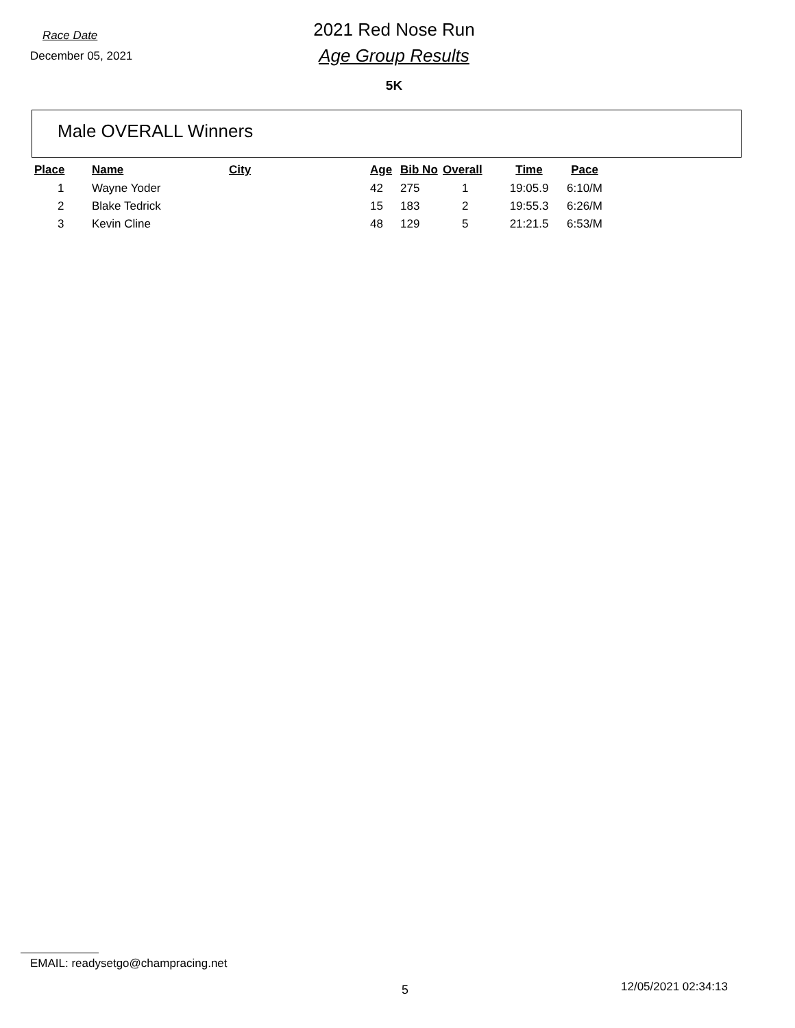Race Date
December 05, 2021
2021 Red Nose Run
Age Group Results
5K
Male OVERALL Winners
| Place | Name | City | Age | Bib No | Overall | Time | Pace |
| --- | --- | --- | --- | --- | --- | --- | --- |
| 1 | Wayne Yoder | | 42 | 275 | 1 | 19:05.9 | 6:10/M |
| 2 | Blake Tedrick | | 15 | 183 | 2 | 19:55.3 | 6:26/M |
| 3 | Kevin Cline | | 48 | 129 | 5 | 21:21.5 | 6:53/M |
EMAIL: readysetgo@champracing.net
5 12/05/2021 02:34:13